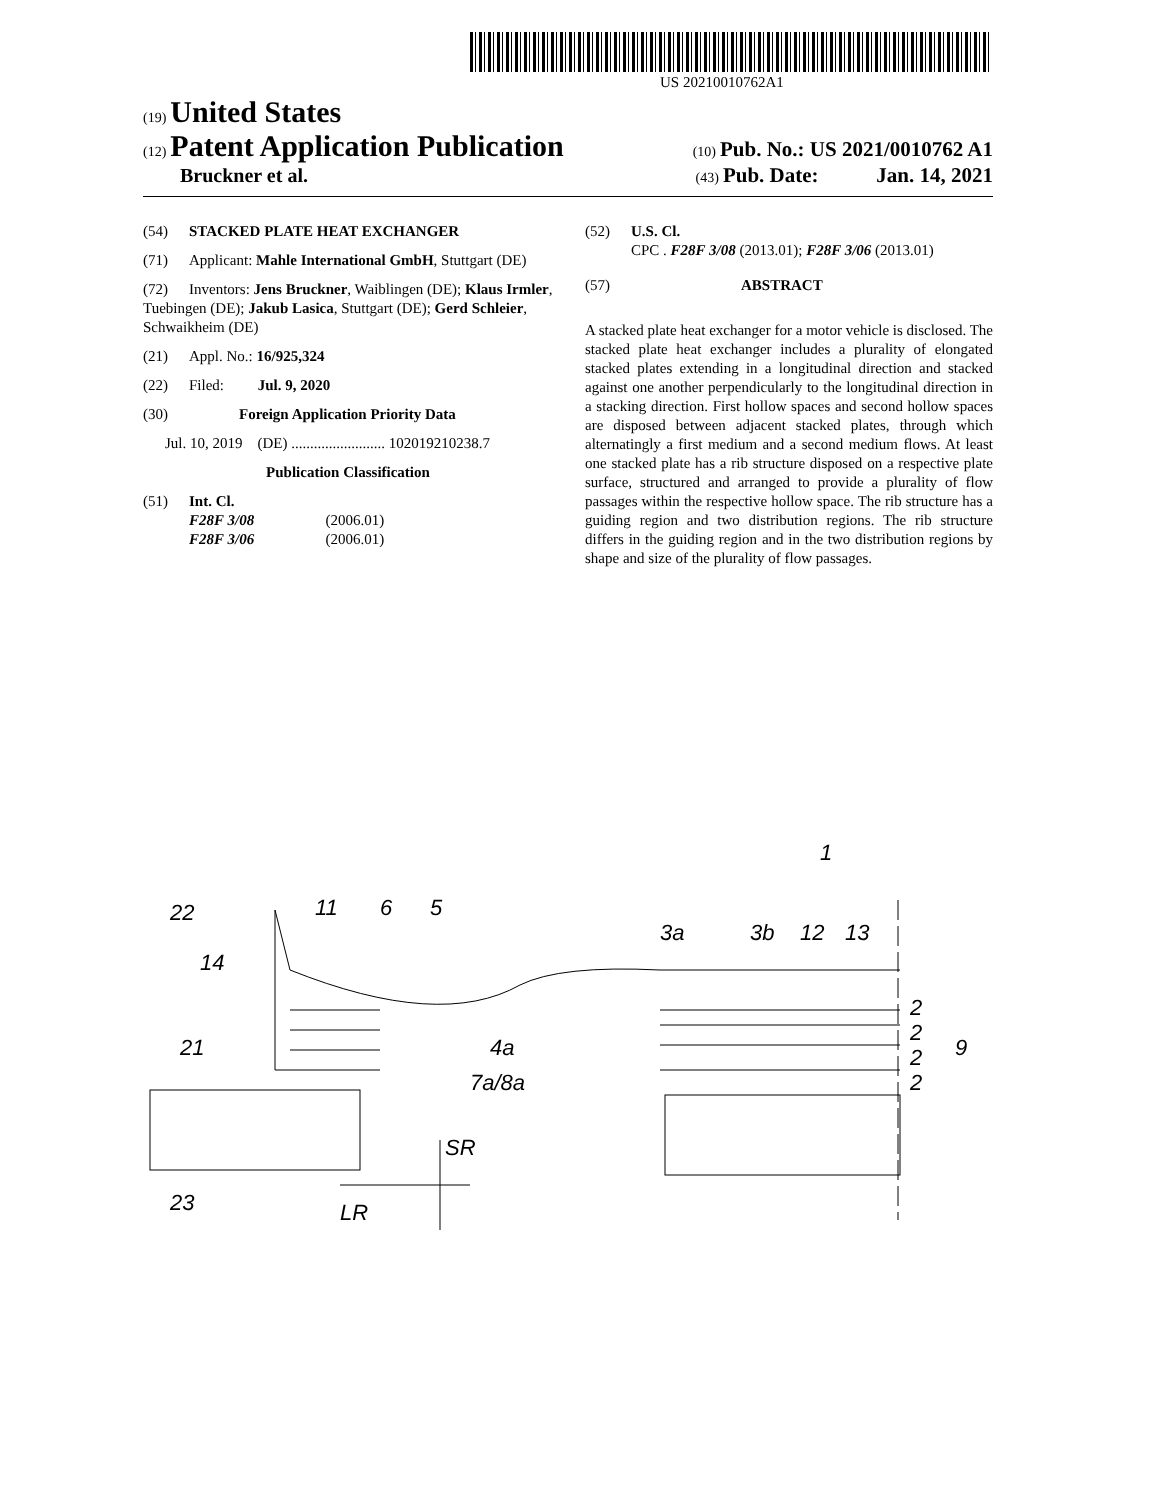US 20210010762A1
(19) United States
(12) Patent Application Publication
(10) Pub. No.: US 2021/0010762 A1
Bruckner et al.
(43) Pub. Date: Jan. 14, 2021
(54) STACKED PLATE HEAT EXCHANGER
(71) Applicant: Mahle International GmbH, Stuttgart (DE)
(72) Inventors: Jens Bruckner, Waiblingen (DE); Klaus Irmler, Tuebingen (DE); Jakub Lasica, Stuttgart (DE); Gerd Schleier, Schwaikheim (DE)
(21) Appl. No.: 16/925,324
(22) Filed: Jul. 9, 2020
(30) Foreign Application Priority Data
Jul. 10, 2019 (DE) ......................... 102019210238.7
Publication Classification
(51) Int. Cl.
F28F 3/08 (2006.01)
F28F 3/06 (2006.01)
(52) U.S. Cl.
CPC . F28F 3/08 (2013.01); F28F 3/06 (2013.01)
(57) ABSTRACT
A stacked plate heat exchanger for a motor vehicle is disclosed. The stacked plate heat exchanger includes a plurality of elongated stacked plates extending in a longitudinal direction and stacked against one another perpendicularly to the longitudinal direction in a stacking direction. First hollow spaces and second hollow spaces are disposed between adjacent stacked plates, through which alternatingly a first medium and a second medium flows. At least one stacked plate has a rib structure disposed on a respective plate surface, structured and arranged to provide a plurality of flow passages within the respective hollow space. The rib structure has a guiding region and two distribution regions. The rib structure differs in the guiding region and in the two distribution regions by shape and size of the plurality of flow passages.
22
14
21
23
11
6
5
3a
3b
12
13
1
4a
7a/8a
SR
LR
2
2
2
2
9